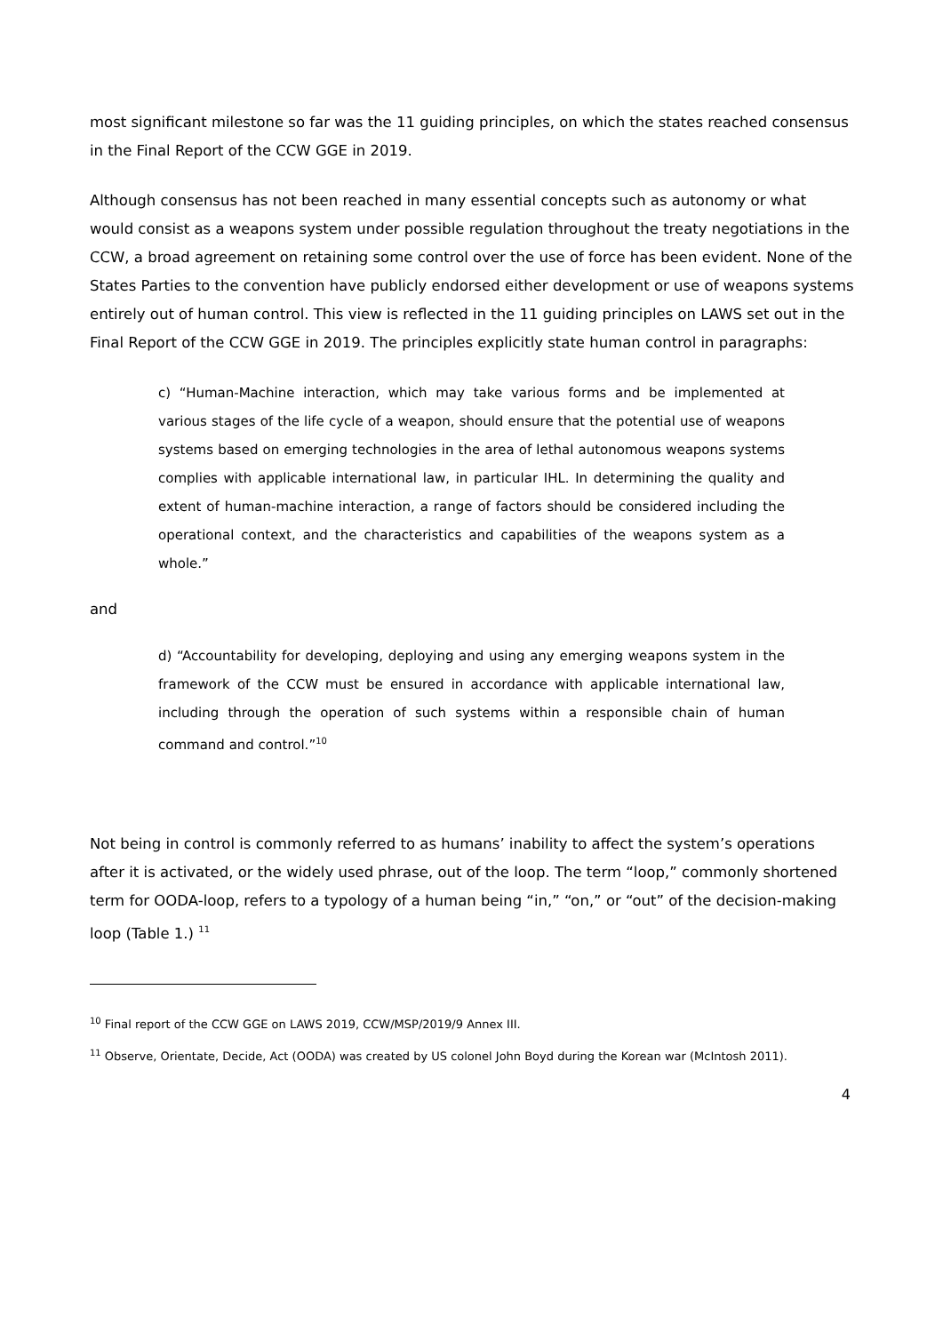most significant milestone so far was the 11 guiding principles, on which the states reached consensus in the Final Report of the CCW GGE in 2019.
Although consensus has not been reached in many essential concepts such as autonomy or what would consist as a weapons system under possible regulation throughout the treaty negotiations in the CCW, a broad agreement on retaining some control over the use of force has been evident. None of the States Parties to the convention have publicly endorsed either development or use of weapons systems entirely out of human control. This view is reflected in the 11 guiding principles on LAWS set out in the Final Report of the CCW GGE in 2019. The principles explicitly state human control in paragraphs:
c) “Human-Machine interaction, which may take various forms and be implemented at various stages of the life cycle of a weapon, should ensure that the potential use of weapons systems based on emerging technologies in the area of lethal autonomous weapons systems complies with applicable international law, in particular IHL. In determining the quality and extent of human-machine interaction, a range of factors should be considered including the operational context, and the characteristics and capabilities of the weapons system as a whole.”
and
d) “Accountability for developing, deploying and using any emerging weapons system in the framework of the CCW must be ensured in accordance with applicable international law, including through the operation of such systems within a responsible chain of human command and control.”<sup>10</sup>
Not being in control is commonly referred to as humans’ inability to affect the system’s operations after it is activated, or the widely used phrase, out of the loop. The term “loop,” commonly shortened term for OODA-loop, refers to a typology of a human being “in,” “on,” or “out” of the decision-making loop (Table 1.) <sup>11</sup>
<sup>10</sup> Final report of the CCW GGE on LAWS 2019, CCW/MSP/2019/9 Annex III.
<sup>11</sup> Observe, Orientate, Decide, Act (OODA) was created by US colonel John Boyd during the Korean war (McIntosh 2011).
4